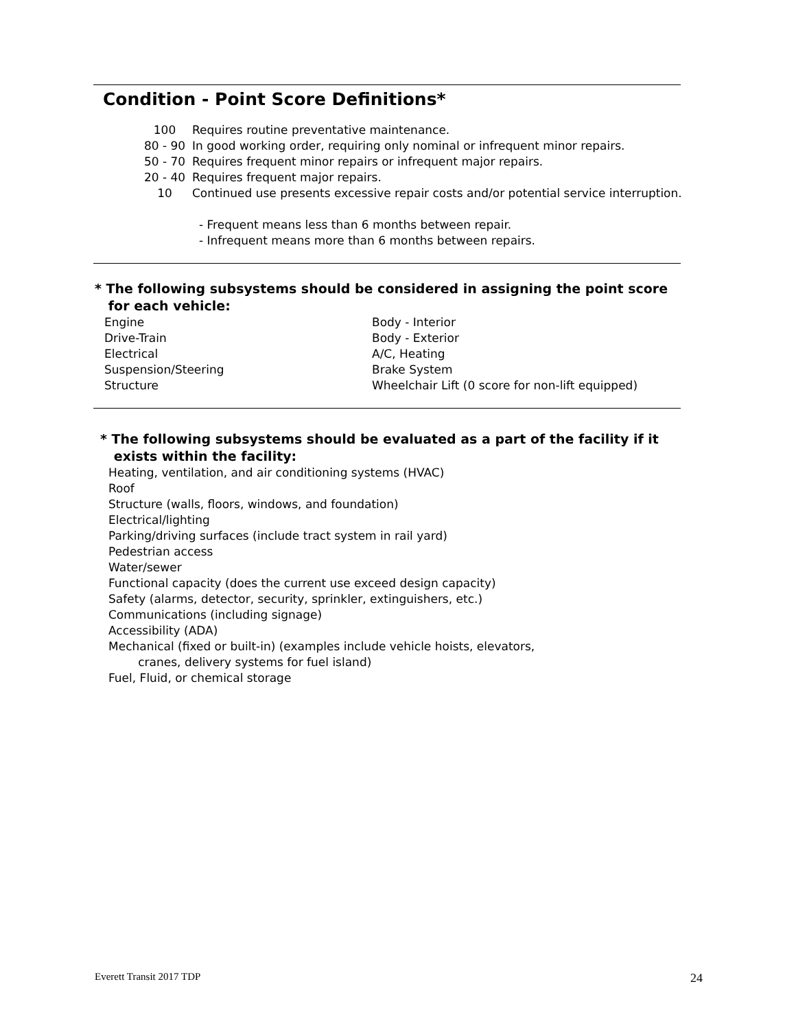Condition - Point Score Definitions*
100 Requires routine preventative maintenance.
80 - 90 In good working order, requiring only nominal or infrequent minor repairs.
50 - 70 Requires frequent minor repairs or infrequent major repairs.
20 - 40 Requires frequent major repairs.
10 Continued use presents excessive repair costs and/or potential service interruption.
- Frequent means less than 6 months between repair.
- Infrequent means more than 6 months between repairs.
* The following subsystems should be considered in assigning the point score
for each vehicle:
Engine
Drive-Train
Electrical
Suspension/Steering
Structure
Body - Interior
Body - Exterior
A/C, Heating
Brake System
Wheelchair Lift (0 score for non-lift equipped)
* The following subsystems should be evaluated as a part of the facility if it
exists within the facility:
Heating, ventilation, and air conditioning systems (HVAC)
Roof
Structure (walls, floors, windows, and foundation)
Electrical/lighting
Parking/driving surfaces (include tract system in rail yard)
Pedestrian access
Water/sewer
Functional capacity (does the current use exceed design capacity)
Safety (alarms, detector, security, sprinkler, extinguishers, etc.)
Communications (including signage)
Accessibility (ADA)
Mechanical (fixed or built-in) (examples include vehicle hoists, elevators,
cranes, delivery systems for fuel island)
Fuel, Fluid, or chemical storage
Everett Transit 2017 TDP 24